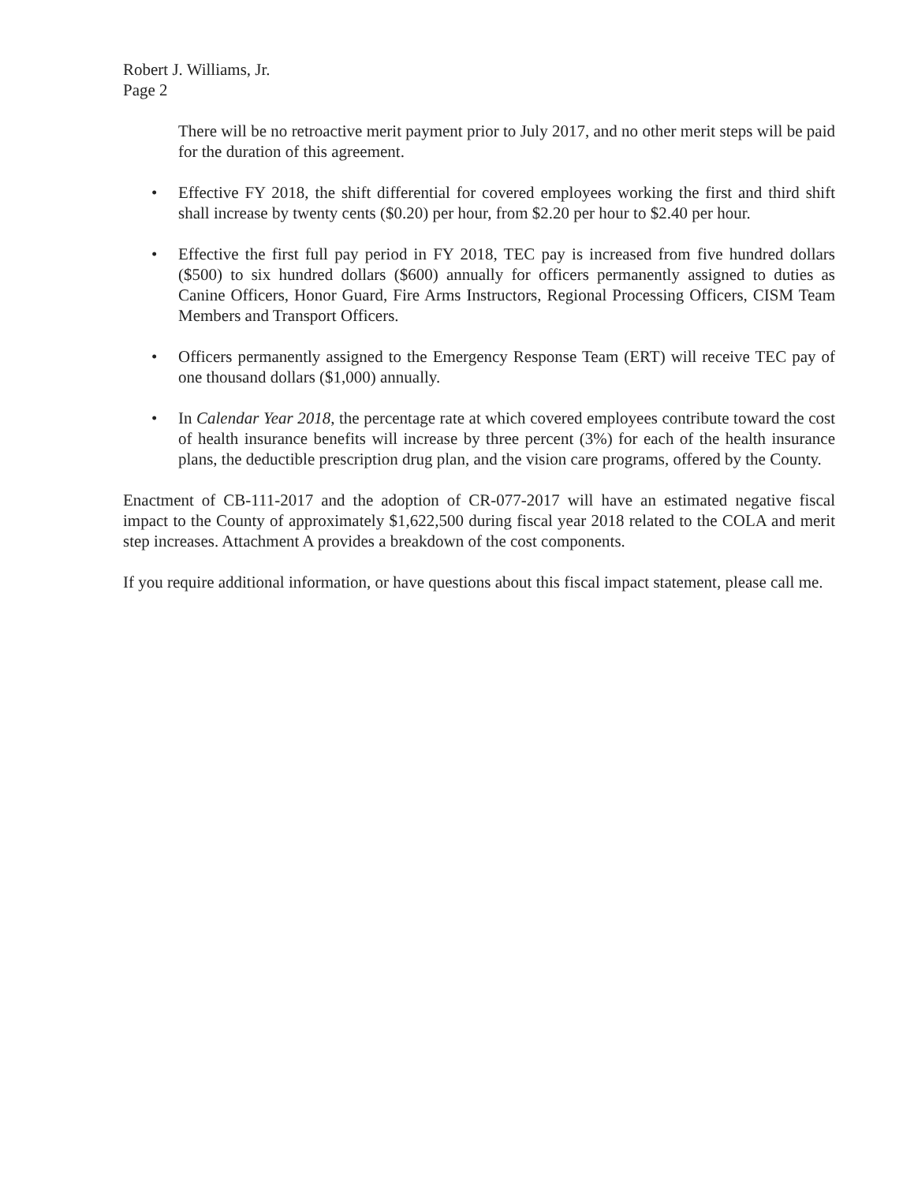Robert J. Williams, Jr.
Page 2
There will be no retroactive merit payment prior to July 2017, and no other merit steps will be paid for the duration of this agreement.
• Effective FY 2018, the shift differential for covered employees working the first and third shift shall increase by twenty cents ($0.20) per hour, from $2.20 per hour to $2.40 per hour.
• Effective the first full pay period in FY 2018, TEC pay is increased from five hundred dollars ($500) to six hundred dollars ($600) annually for officers permanently assigned to duties as Canine Officers, Honor Guard, Fire Arms Instructors, Regional Processing Officers, CISM Team Members and Transport Officers.
• Officers permanently assigned to the Emergency Response Team (ERT) will receive TEC pay of one thousand dollars ($1,000) annually.
• In Calendar Year 2018, the percentage rate at which covered employees contribute toward the cost of health insurance benefits will increase by three percent (3%) for each of the health insurance plans, the deductible prescription drug plan, and the vision care programs, offered by the County.
Enactment of CB-111-2017 and the adoption of CR-077-2017 will have an estimated negative fiscal impact to the County of approximately $1,622,500 during fiscal year 2018 related to the COLA and merit step increases. Attachment A provides a breakdown of the cost components.
If you require additional information, or have questions about this fiscal impact statement, please call me.